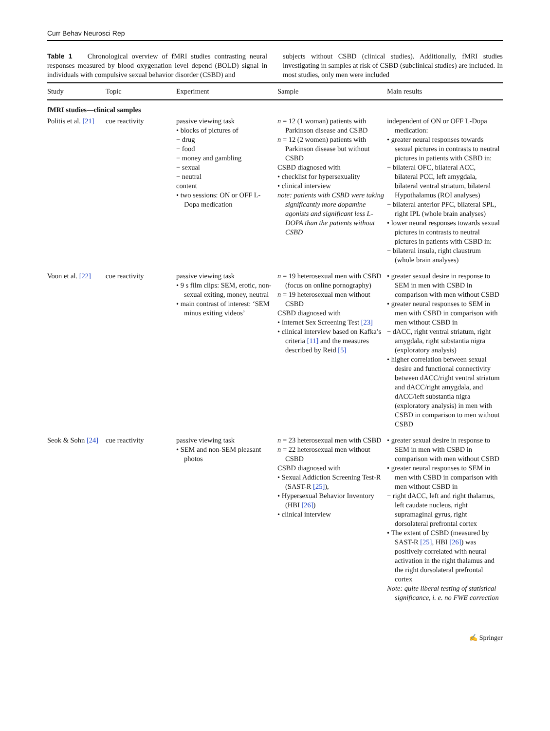Curr Behav Neurosci Rep
Table 1 Chronological overview of fMRI studies contrasting neural responses measured by blood oxygenation level depend (BOLD) signal in individuals with compulsive sexual behavior disorder (CSBD) and
subjects without CSBD (clinical studies). Additionally, fMRI studies investigating in samples at risk of CSBD (subclinical studies) are included. In most studies, only men were included
| Study | Topic | Experiment | Sample | Main results |
| --- | --- | --- | --- | --- |
| fMRI studies—clinical samples | | | | |
| Politis et al. [21] | cue reactivity | passive viewing task • blocks of pictures of − drug − food − money and gambling − sexual − neutral content • two sessions: ON or OFF L-Dopa medication | n = 12 (1 woman) patients with Parkinson disease and CSBD n = 12 (2 women) patients with Parkinson disease but without CSBD CSBD diagnosed with • checklist for hypersexuality • clinical interview note: patients with CSBD were taking significantly more dopamine agonists and significant less L-DOPA than the patients without CSBD | independent of ON or OFF L-Dopa medication: • greater neural responses towards sexual pictures in contrasts to neutral pictures in patients with CSBD in: − bilateral OFC, bilateral ACC, bilateral PCC, left amygdala, bilateral ventral striatum, bilateral Hypothalamus (ROI analyses) − bilateral anterior PFC, bilateral SPL, right IPL (whole brain analyses) • lower neural responses towards sexual pictures in contrasts to neutral pictures in patients with CSBD in: − bilateral insula, right claustrum (whole brain analyses) |
| Voon et al. [22] | cue reactivity | passive viewing task • 9 s film clips: SEM, erotic, non-sexual exiting, money, neutral • main contrast of interest: ‘SEM minus exiting videos’ | n = 19 heterosexual men with CSBD (focus on online pornography) n = 19 heterosexual men without CSBD CSBD diagnosed with • Internet Sex Screening Test [23] • clinical interview based on Kafka’s criteria [11] and the measures described by Reid [5] | • greater sexual desire in response to SEM in men with CSBD in comparison with men without CSBD • greater neural responses to SEM in men with CSBD in comparison with men without CSBD in − dACC, right ventral striatum, right amygdala, right substantia nigra (exploratory analysis) • higher correlation between sexual desire and functional connectivity between dACC/right ventral striatum and dACC/right amygdala, and dACC/left substantia nigra (exploratory analysis) in men with CSBD in comparison to men without CSBD |
| Seok & Sohn [24] | cue reactivity | passive viewing task • SEM and non-SEM pleasant photos | n = 23 heterosexual men with CSBD n = 22 heterosexual men without CSBD CSBD diagnosed with • Sexual Addiction Screening Test-R (SAST-R [25] ), • Hypersexual Behavior Inventory (HBI [26] ) • clinical interview | • greater sexual desire in response to SEM in men with CSBD in comparison with men without CSBD • greater neural responses to SEM in men with CSBD in comparison with men without CSBD in − right dACC, left and right thalamus, left caudate nucleus, right supramaginal gyrus, right dorsolateral prefrontal cortex • The extent of CSBD (measured by SAST-R [25] , HBI [26] ) was positively correlated with neural activation in the right thalamus and the right dorsolateral prefrontal cortex Note: quite liberal testing of statistical significance, i. e. no FWE correction |
✍ Springer